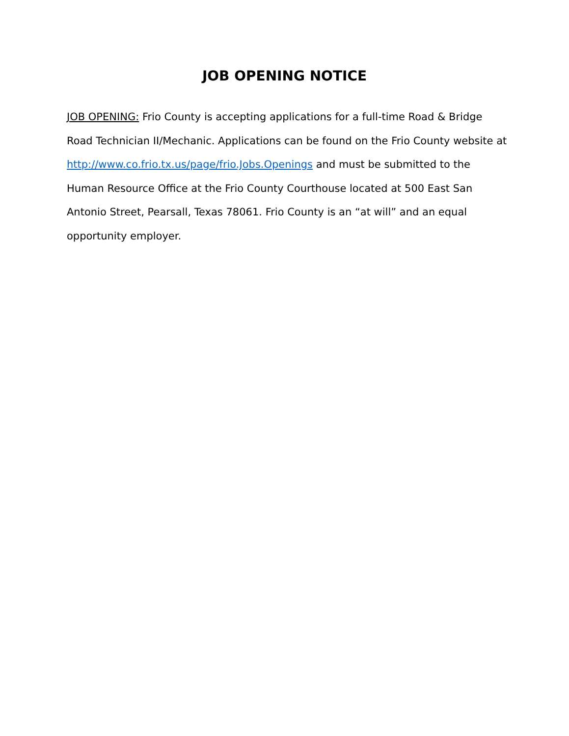JOB OPENING NOTICE
JOB OPENING: Frio County is accepting applications for a full-time Road & Bridge Road Technician II/Mechanic. Applications can be found on the Frio County website at http://www.co.frio.tx.us/page/frio.Jobs.Openings and must be submitted to the Human Resource Office at the Frio County Courthouse located at 500 East San Antonio Street, Pearsall, Texas 78061. Frio County is an “at will” and an equal opportunity employer.